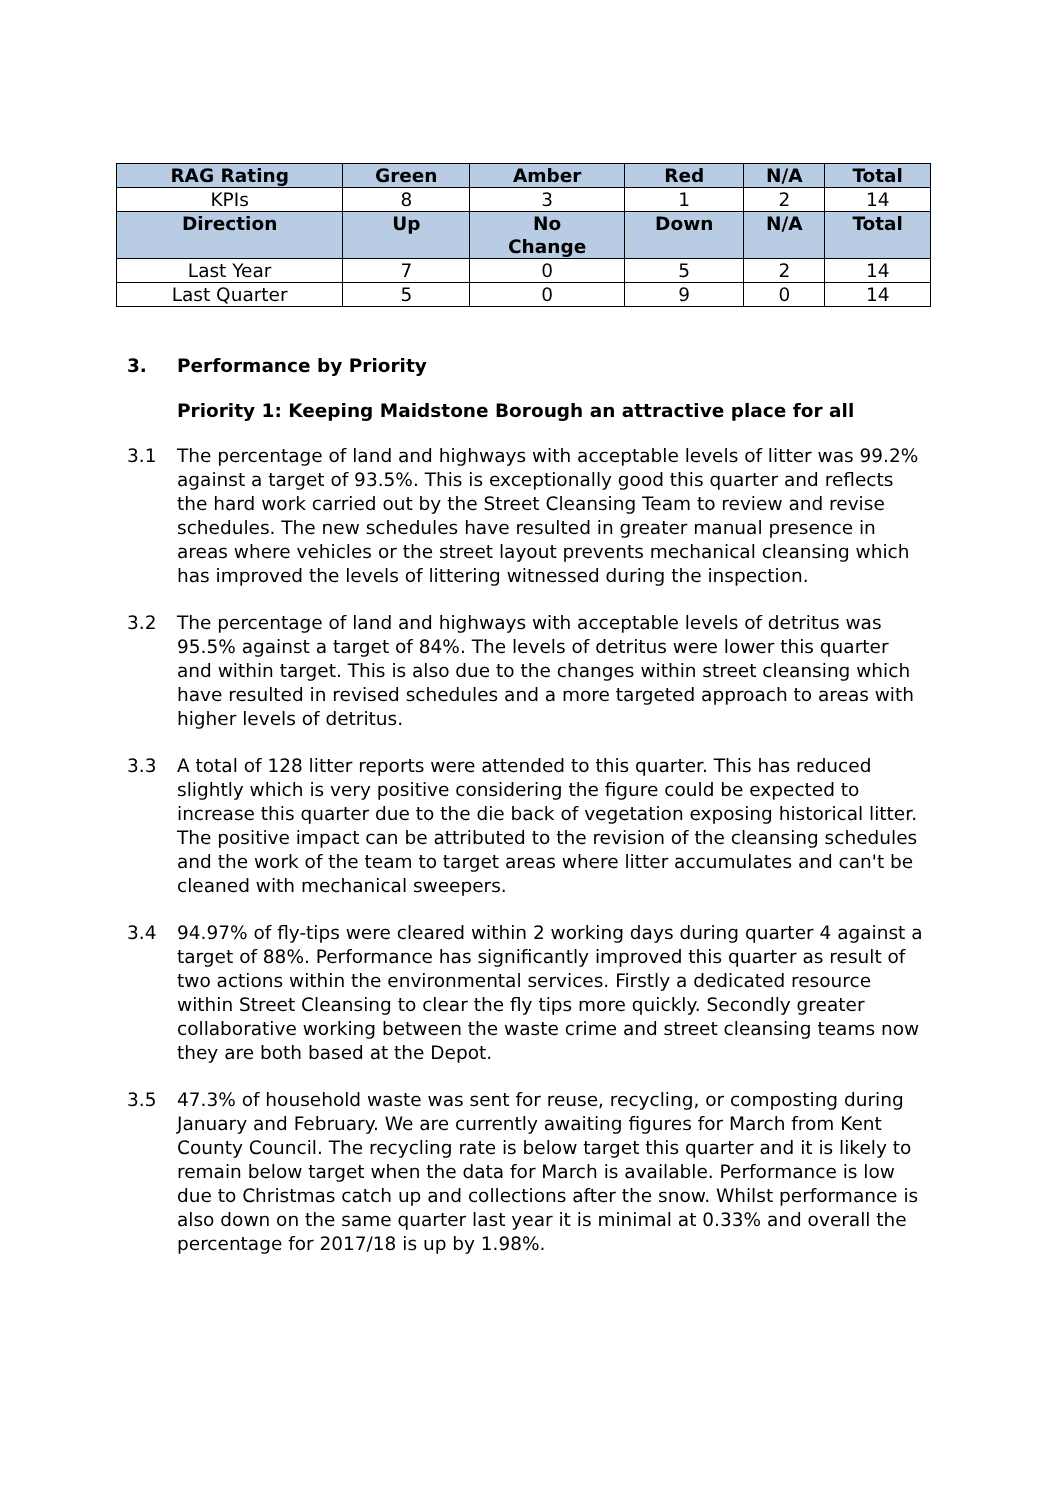| RAG Rating | Green | Amber | Red | N/A | Total |
| --- | --- | --- | --- | --- | --- |
| KPIs | 8 | 3 | 1 | 2 | 14 |
| Direction | Up | No Change | Down | N/A | Total |
| Last Year | 7 | 0 | 5 | 2 | 14 |
| Last Quarter | 5 | 0 | 9 | 0 | 14 |
3. Performance by Priority
Priority 1: Keeping Maidstone Borough an attractive place for all
3.1 The percentage of land and highways with acceptable levels of litter was 99.2% against a target of 93.5%. This is exceptionally good this quarter and reflects the hard work carried out by the Street Cleansing Team to review and revise schedules. The new schedules have resulted in greater manual presence in areas where vehicles or the street layout prevents mechanical cleansing which has improved the levels of littering witnessed during the inspection.
3.2 The percentage of land and highways with acceptable levels of detritus was 95.5% against a target of 84%. The levels of detritus were lower this quarter and within target. This is also due to the changes within street cleansing which have resulted in revised schedules and a more targeted approach to areas with higher levels of detritus.
3.3 A total of 128 litter reports were attended to this quarter. This has reduced slightly which is very positive considering the figure could be expected to increase this quarter due to the die back of vegetation exposing historical litter. The positive impact can be attributed to the revision of the cleansing schedules and the work of the team to target areas where litter accumulates and can't be cleaned with mechanical sweepers.
3.4 94.97% of fly-tips were cleared within 2 working days during quarter 4 against a target of 88%. Performance has significantly improved this quarter as result of two actions within the environmental services. Firstly a dedicated resource within Street Cleansing to clear the fly tips more quickly. Secondly greater collaborative working between the waste crime and street cleansing teams now they are both based at the Depot.
3.5 47.3% of household waste was sent for reuse, recycling, or composting during January and February. We are currently awaiting figures for March from Kent County Council. The recycling rate is below target this quarter and it is likely to remain below target when the data for March is available. Performance is low due to Christmas catch up and collections after the snow. Whilst performance is also down on the same quarter last year it is minimal at 0.33% and overall the percentage for 2017/18 is up by 1.98%.